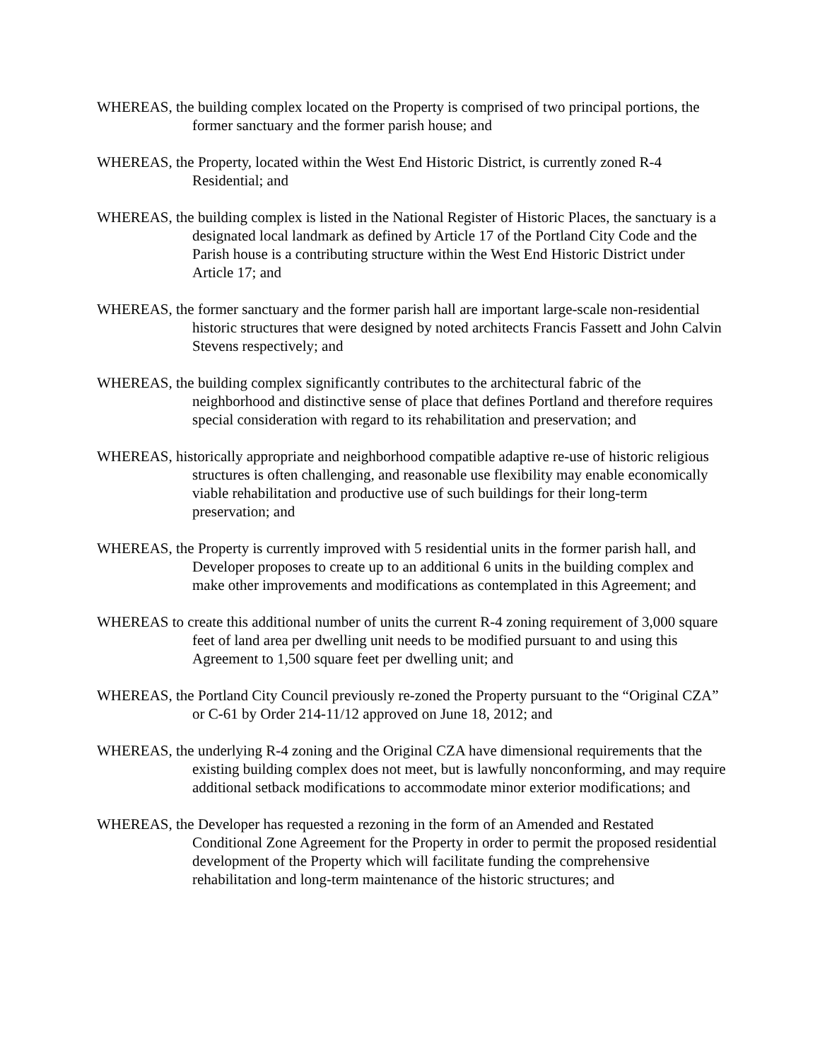WHEREAS, the building complex located on the Property is comprised of two principal portions, the former sanctuary and the former parish house; and
WHEREAS, the Property, located within the West End Historic District, is currently zoned R-4 Residential; and
WHEREAS, the building complex is listed in the National Register of Historic Places, the sanctuary is a designated local landmark as defined by Article 17 of the Portland City Code and the Parish house is a contributing structure within the West End Historic District under Article 17; and
WHEREAS, the former sanctuary and the former parish hall are important large-scale non-residential historic structures that were designed by noted architects Francis Fassett and John Calvin Stevens respectively; and
WHEREAS, the building complex significantly contributes to the architectural fabric of the neighborhood and distinctive sense of place that defines Portland and therefore requires special consideration with regard to its rehabilitation and preservation; and
WHEREAS, historically appropriate and neighborhood compatible adaptive re-use of historic religious structures is often challenging, and reasonable use flexibility may enable economically viable rehabilitation and productive use of such buildings for their long-term preservation; and
WHEREAS, the Property is currently improved with 5 residential units in the former parish hall, and Developer proposes to create up to an additional 6 units in the building complex and make other improvements and modifications as contemplated in this Agreement; and
WHEREAS to create this additional number of units the current R-4 zoning requirement of 3,000 square feet of land area per dwelling unit needs to be modified pursuant to and using this Agreement to 1,500 square feet per dwelling unit; and
WHEREAS, the Portland City Council previously re-zoned the Property pursuant to the “Original CZA” or C-61 by Order 214-11/12 approved on June 18, 2012; and
WHEREAS, the underlying R-4 zoning and the Original CZA have dimensional requirements that the existing building complex does not meet, but is lawfully nonconforming, and may require additional setback modifications to accommodate minor exterior modifications; and
WHEREAS, the Developer has requested a rezoning in the form of an Amended and Restated Conditional Zone Agreement for the Property in order to permit the proposed residential development of the Property which will facilitate funding the comprehensive rehabilitation and long-term maintenance of the historic structures; and